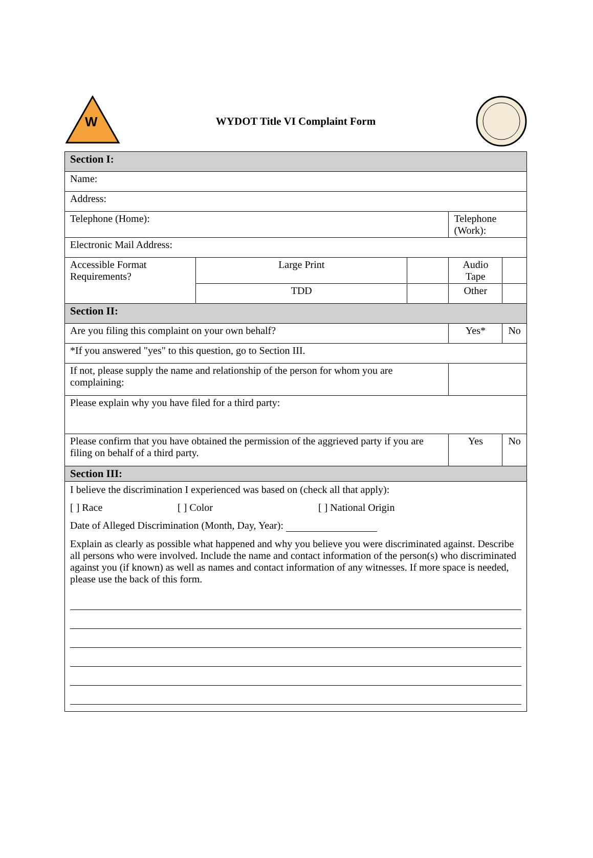W
WYDOT Title VI Complaint Form
| Section I: | | | | | |
| Name: | | | | | |
| Address: | | | | | |
| Telephone (Home): | | | Telephone (Work): | | |
| Electronic Mail Address: | | | | | |
| Accessible Format Requirements? | Large Print | | Audio Tape | | |
| | TDD | | Other | | |
| Section II: | | | | | |
| Are you filing this complaint on your own behalf? | | | Yes* | | No |
| *If you answered "yes" to this question, go to Section III. | | | | | |
| If not, please supply the name and relationship of the person for whom you are complaining: | | | | | |
| Please explain why you have filed for a third party: | | | | | |
| Please confirm that you have obtained the permission of the aggrieved party if you are filing on behalf of a third party. | | | Yes | | No |
| Section III: | | | | | |
I believe the discrimination I experienced was based on (check all that apply):
[ ] Race [ ] Color [ ] National Origin
Date of Alleged Discrimination (Month, Day, Year):
Explain as clearly as possible what happened and why you believe you were discriminated against. Describe all persons who were involved. Include the name and contact information of the person(s) who discriminated against you (if known) as well as names and contact information of any witnesses. If more space is needed, please use the back of this form.